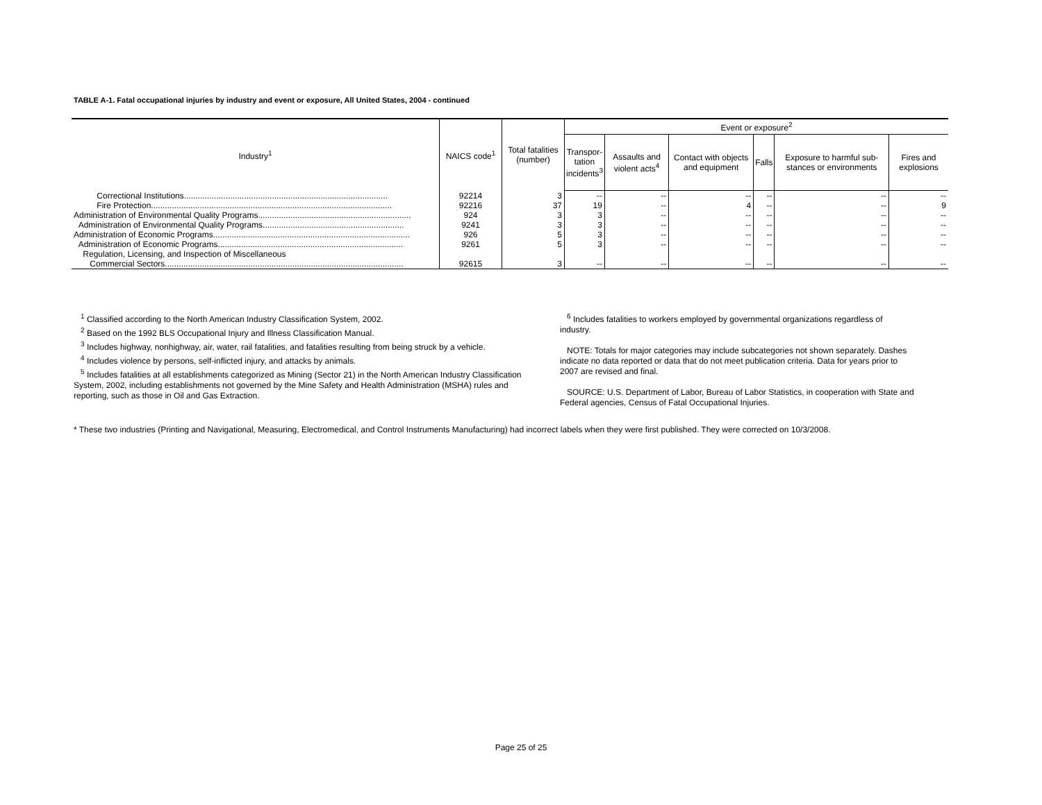TABLE A-1. Fatal occupational injuries by industry and event or exposure, All United States, 2004 - continued
| Industry<sup>1</sup> | NAICS code<sup>1</sup> | Total fatalities (number) | Event or exposure<sup>2</sup> | | | | | |
| --- | --- | --- | --- | --- | --- | --- | --- | --- |
| | | | Transpor- tation incidents<sup>3</sup> | Assaults and violent acts<sup>4</sup> | Contact with objects and equipment | Falls | Exposure to harmful sub-stances or environments | Fires and explosions |
| Correctional Institutions........................................................................................ | 92214 | 3 | -- | -- | -- | -- | -- | -- |
| Fire Protection........................................................................................................ | 92216 | 37 | 19 | -- | 4 | -- | -- | 9 |
| Administration of Environmental Quality Programs.................................................................. | 924 | 3 | 3 | -- | -- | -- | -- | -- |
| Administration of Environmental Quality Programs............................................................. | 9241 | 3 | 3 | -- | -- | -- | -- | -- |
| Administration of Economic Programs..................................................................................... | 926 | 5 | 3 | -- | -- | -- | -- | -- |
| Administration of Economic Programs................................................................................ | 9261 | 5 | 3 | -- | -- | -- | -- | -- |
| Regulation, Licensing, and Inspection of Miscellaneous | | | | | | | | |
| Commercial Sectors....................................................................................................... | 92615 | 3 | -- | -- | -- | -- | -- | -- |
<sup>1</sup> Classified according to the North American Industry Classification System, 2002.
<sup>2</sup> Based on the 1992 BLS Occupational Injury and Illness Classification Manual.
<sup>3</sup> Includes highway, nonhighway, air, water, rail fatalities, and fatalities resulting from being struck by a vehicle.
<sup>4</sup> Includes violence by persons, self-inflicted injury, and attacks by animals.
<sup>5</sup> Includes fatalities at all establishments categorized as Mining (Sector 21) in the North American Industry Classification System, 2002, including establishments not governed by the Mine Safety and Health Administration (MSHA) rules and reporting, such as those in Oil and Gas Extraction.
<sup>6</sup> Includes fatalities to workers employed by governmental organizations regardless of industry.
NOTE: Totals for major categories may include subcategories not shown separately. Dashes indicate no data reported or data that do not meet publication criteria. Data for years prior to 2007 are revised and final.
SOURCE: U.S. Department of Labor, Bureau of Labor Statistics, in cooperation with State and Federal agencies, Census of Fatal Occupational Injuries.
* These two industries (Printing and Navigational, Measuring, Electromedical, and Control Instruments Manufacturing) had incorrect labels when they were first published. They were corrected on 10/3/2008.
Page 25 of 25